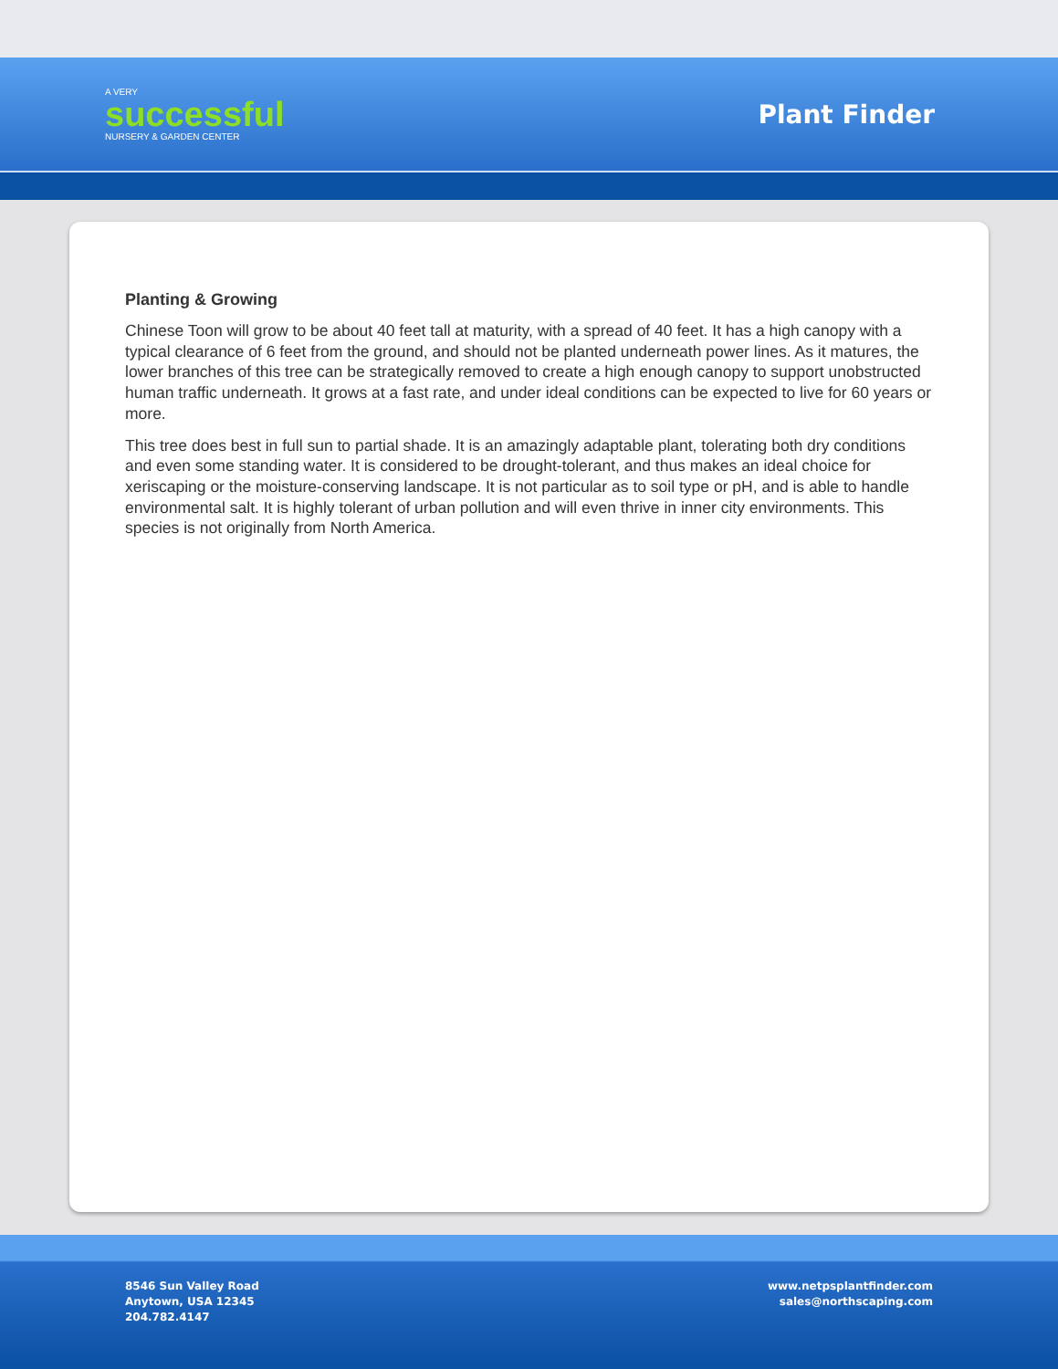A VERY
successful
NURSERY & GARDEN CENTER
Plant Finder
Planting & Growing
Chinese Toon will grow to be about 40 feet tall at maturity, with a spread of 40 feet. It has a high canopy with a typical clearance of 6 feet from the ground, and should not be planted underneath power lines. As it matures, the lower branches of this tree can be strategically removed to create a high enough canopy to support unobstructed human traffic underneath. It grows at a fast rate, and under ideal conditions can be expected to live for 60 years or more.
This tree does best in full sun to partial shade. It is an amazingly adaptable plant, tolerating both dry conditions and even some standing water. It is considered to be drought-tolerant, and thus makes an ideal choice for xeriscaping or the moisture-conserving landscape. It is not particular as to soil type or pH, and is able to handle environmental salt. It is highly tolerant of urban pollution and will even thrive in inner city environments. This species is not originally from North America.
8546 Sun Valley Road
Anytown, USA 12345
204.782.4147
www.netpsplantfinder.com
sales@northscaping.com